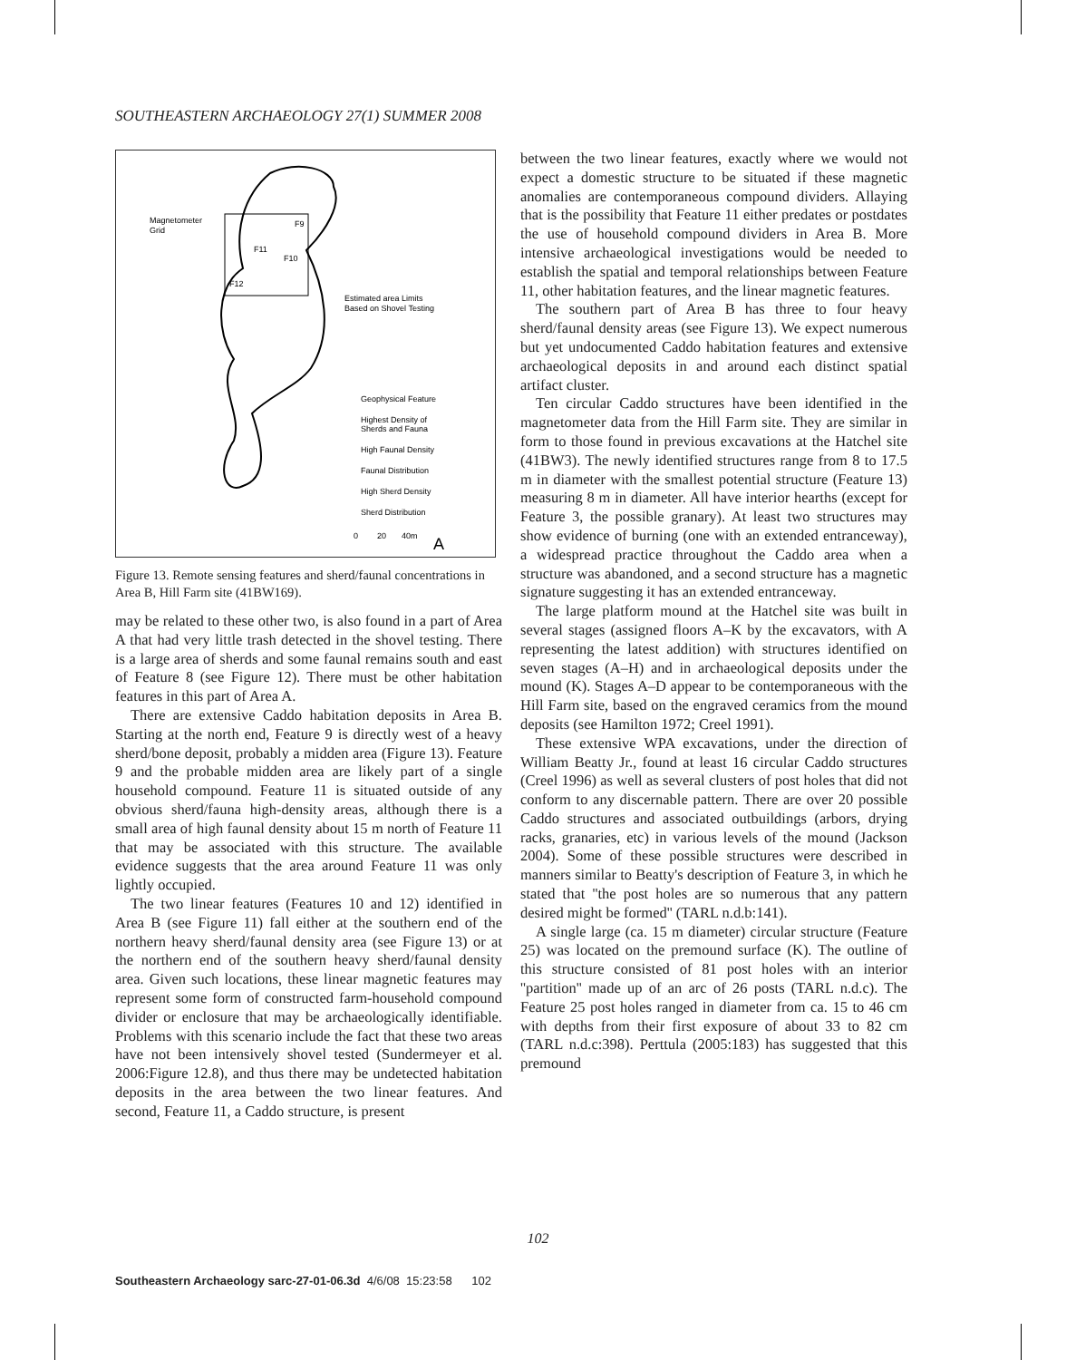SOUTHEASTERN ARCHAEOLOGY 27(1) SUMMER 2008
Magnetometer
Grid
F12
F11
F10
F9
Estimated area Limits
Based on Shovel Testing
Geophysical Feature
Highest Density of
Sherds and Fauna
High Faunal Density
Faunal Distribution
High Sherd Density
Sherd Distribution
0
20
40m
A
Figure 13. Remote sensing features and sherd/faunal concentrations in Area B, Hill Farm site (41BW169).
may be related to these other two, is also found in a part of Area A that had very little trash detected in the shovel testing. There is a large area of sherds and some faunal remains south and east of Feature 8 (see Figure 12). There must be other habitation features in this part of Area A.
There are extensive Caddo habitation deposits in Area B. Starting at the north end, Feature 9 is directly west of a heavy sherd/bone deposit, probably a midden area (Figure 13). Feature 9 and the probable midden area are likely part of a single household compound. Feature 11 is situated outside of any obvious sherd/fauna high-density areas, although there is a small area of high faunal density about 15 m north of Feature 11 that may be associated with this structure. The available evidence suggests that the area around Feature 11 was only lightly occupied.
The two linear features (Features 10 and 12) identified in Area B (see Figure 11) fall either at the southern end of the northern heavy sherd/faunal density area (see Figure 13) or at the northern end of the southern heavy sherd/faunal density area. Given such locations, these linear magnetic features may represent some form of constructed farm-household compound divider or enclosure that may be archaeologically identifiable. Problems with this scenario include the fact that these two areas have not been intensively shovel tested (Sundermeyer et al. 2006:Figure 12.8), and thus there may be undetected habitation deposits in the area between the two linear features. And second, Feature 11, a Caddo structure, is present
between the two linear features, exactly where we would not expect a domestic structure to be situated if these magnetic anomalies are contemporaneous compound dividers. Allaying that is the possibility that Feature 11 either predates or postdates the use of household compound dividers in Area B. More intensive archaeological investigations would be needed to establish the spatial and temporal relationships between Feature 11, other habitation features, and the linear magnetic features.
The southern part of Area B has three to four heavy sherd/faunal density areas (see Figure 13). We expect numerous but yet undocumented Caddo habitation features and extensive archaeological deposits in and around each distinct spatial artifact cluster.
Ten circular Caddo structures have been identified in the magnetometer data from the Hill Farm site. They are similar in form to those found in previous excavations at the Hatchel site (41BW3). The newly identified structures range from 8 to 17.5 m in diameter with the smallest potential structure (Feature 13) measuring 8 m in diameter. All have interior hearths (except for Feature 3, the possible granary). At least two structures may show evidence of burning (one with an extended entranceway), a widespread practice throughout the Caddo area when a structure was abandoned, and a second structure has a magnetic signature suggesting it has an extended entranceway.
The large platform mound at the Hatchel site was built in several stages (assigned floors A–K by the excavators, with A representing the latest addition) with structures identified on seven stages (A–H) and in archaeological deposits under the mound (K). Stages A–D appear to be contemporaneous with the Hill Farm site, based on the engraved ceramics from the mound deposits (see Hamilton 1972; Creel 1991).
These extensive WPA excavations, under the direction of William Beatty Jr., found at least 16 circular Caddo structures (Creel 1996) as well as several clusters of post holes that did not conform to any discernable pattern. There are over 20 possible Caddo structures and associated outbuildings (arbors, drying racks, granaries, etc) in various levels of the mound (Jackson 2004). Some of these possible structures were described in manners similar to Beatty's description of Feature 3, in which he stated that ''the post holes are so numerous that any pattern desired might be formed'' (TARL n.d.b:141).
A single large (ca. 15 m diameter) circular structure (Feature 25) was located on the premound surface (K). The outline of this structure consisted of 81 post holes with an interior ''partition'' made up of an arc of 26 posts (TARL n.d.c). The Feature 25 post holes ranged in diameter from ca. 15 to 46 cm with depths from their first exposure of about 33 to 82 cm (TARL n.d.c:398). Perttula (2005:183) has suggested that this premound
102
Southeastern Archaeology sarc-27-01-06.3d 4/6/08 15:23:58 102